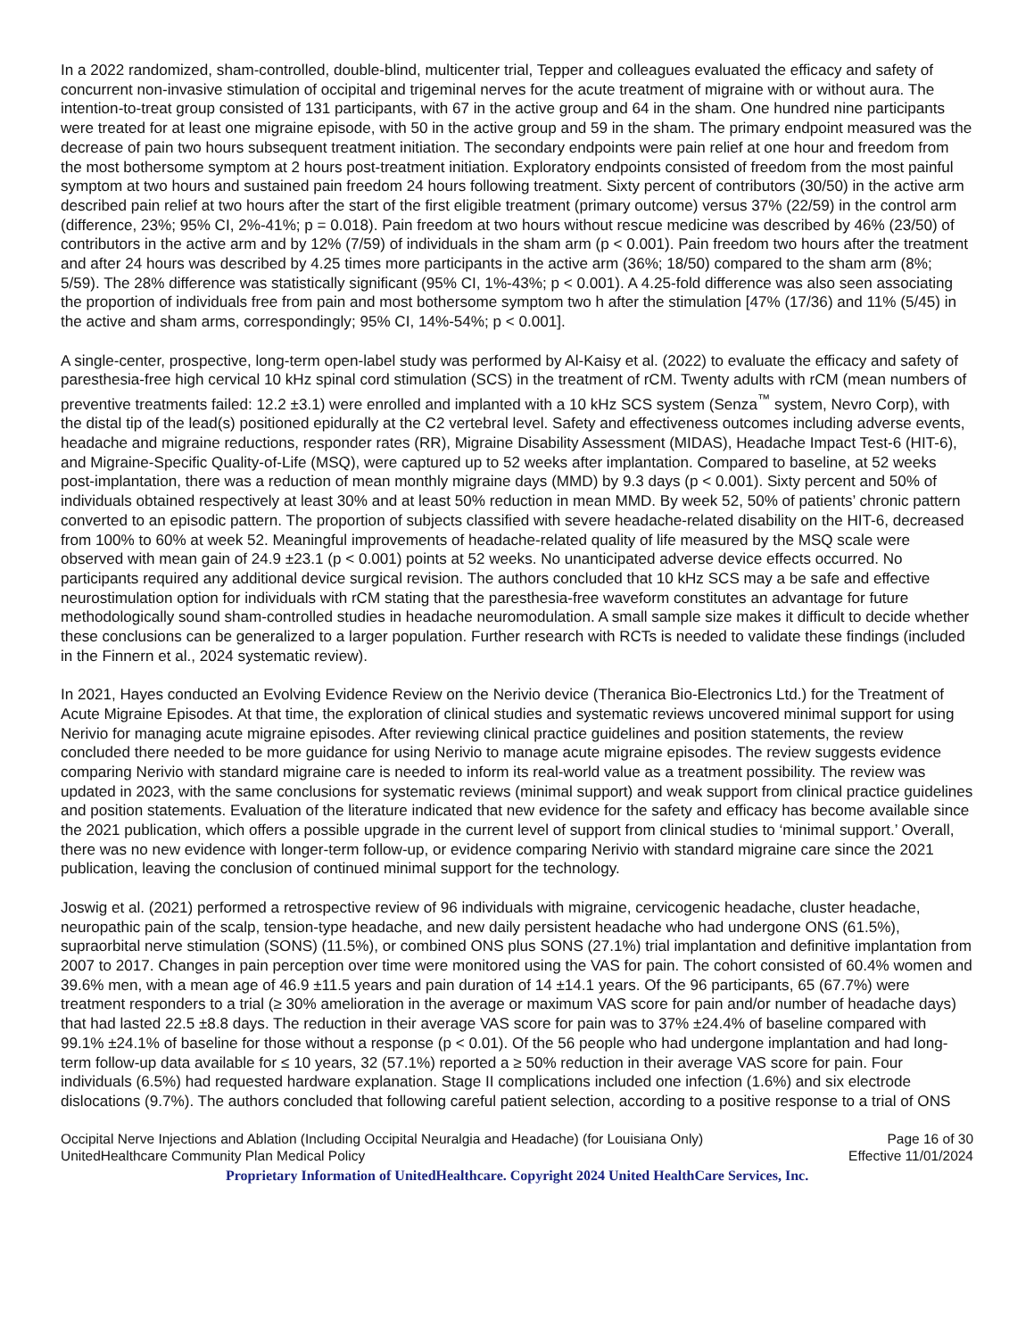In a 2022 randomized, sham-controlled, double-blind, multicenter trial, Tepper and colleagues evaluated the efficacy and safety of concurrent non-invasive stimulation of occipital and trigeminal nerves for the acute treatment of migraine with or without aura. The intention-to-treat group consisted of 131 participants, with 67 in the active group and 64 in the sham. One hundred nine participants were treated for at least one migraine episode, with 50 in the active group and 59 in the sham. The primary endpoint measured was the decrease of pain two hours subsequent treatment initiation. The secondary endpoints were pain relief at one hour and freedom from the most bothersome symptom at 2 hours post-treatment initiation. Exploratory endpoints consisted of freedom from the most painful symptom at two hours and sustained pain freedom 24 hours following treatment. Sixty percent of contributors (30/50) in the active arm described pain relief at two hours after the start of the first eligible treatment (primary outcome) versus 37% (22/59) in the control arm (difference, 23%; 95% CI, 2%-41%; p = 0.018). Pain freedom at two hours without rescue medicine was described by 46% (23/50) of contributors in the active arm and by 12% (7/59) of individuals in the sham arm (p < 0.001). Pain freedom two hours after the treatment and after 24 hours was described by 4.25 times more participants in the active arm (36%; 18/50) compared to the sham arm (8%; 5/59). The 28% difference was statistically significant (95% CI, 1%-43%; p < 0.001). A 4.25-fold difference was also seen associating the proportion of individuals free from pain and most bothersome symptom two h after the stimulation [47% (17/36) and 11% (5/45) in the active and sham arms, correspondingly; 95% CI, 14%-54%; p < 0.001].
A single-center, prospective, long-term open-label study was performed by Al-Kaisy et al. (2022) to evaluate the efficacy and safety of paresthesia-free high cervical 10 kHz spinal cord stimulation (SCS) in the treatment of rCM. Twenty adults with rCM (mean numbers of preventive treatments failed: 12.2 ±3.1) were enrolled and implanted with a 10 kHz SCS system (Senza<sup>™</sup> system, Nevro Corp), with the distal tip of the lead(s) positioned epidurally at the C2 vertebral level. Safety and effectiveness outcomes including adverse events, headache and migraine reductions, responder rates (RR), Migraine Disability Assessment (MIDAS), Headache Impact Test-6 (HIT-6), and Migraine-Specific Quality-of-Life (MSQ), were captured up to 52 weeks after implantation. Compared to baseline, at 52 weeks post-implantation, there was a reduction of mean monthly migraine days (MMD) by 9.3 days (p < 0.001). Sixty percent and 50% of individuals obtained respectively at least 30% and at least 50% reduction in mean MMD. By week 52, 50% of patients’ chronic pattern converted to an episodic pattern. The proportion of subjects classified with severe headache-related disability on the HIT-6, decreased from 100% to 60% at week 52. Meaningful improvements of headache-related quality of life measured by the MSQ scale were observed with mean gain of 24.9 ±23.1 (p < 0.001) points at 52 weeks. No unanticipated adverse device effects occurred. No participants required any additional device surgical revision. The authors concluded that 10 kHz SCS may a be safe and effective neurostimulation option for individuals with rCM stating that the paresthesia-free waveform constitutes an advantage for future methodologically sound sham-controlled studies in headache neuromodulation. A small sample size makes it difficult to decide whether these conclusions can be generalized to a larger population. Further research with RCTs is needed to validate these findings (included in the Finnern et al., 2024 systematic review).
In 2021, Hayes conducted an Evolving Evidence Review on the Nerivio device (Theranica Bio-Electronics Ltd.) for the Treatment of Acute Migraine Episodes. At that time, the exploration of clinical studies and systematic reviews uncovered minimal support for using Nerivio for managing acute migraine episodes. After reviewing clinical practice guidelines and position statements, the review concluded there needed to be more guidance for using Nerivio to manage acute migraine episodes. The review suggests evidence comparing Nerivio with standard migraine care is needed to inform its real-world value as a treatment possibility. The review was updated in 2023, with the same conclusions for systematic reviews (minimal support) and weak support from clinical practice guidelines and position statements. Evaluation of the literature indicated that new evidence for the safety and efficacy has become available since the 2021 publication, which offers a possible upgrade in the current level of support from clinical studies to ‘minimal support.’ Overall, there was no new evidence with longer-term follow-up, or evidence comparing Nerivio with standard migraine care since the 2021 publication, leaving the conclusion of continued minimal support for the technology.
Joswig et al. (2021) performed a retrospective review of 96 individuals with migraine, cervicogenic headache, cluster headache, neuropathic pain of the scalp, tension-type headache, and new daily persistent headache who had undergone ONS (61.5%), supraorbital nerve stimulation (SONS) (11.5%), or combined ONS plus SONS (27.1%) trial implantation and definitive implantation from 2007 to 2017. Changes in pain perception over time were monitored using the VAS for pain. The cohort consisted of 60.4% women and 39.6% men, with a mean age of 46.9 ±11.5 years and pain duration of 14 ±14.1 years. Of the 96 participants, 65 (67.7%) were treatment responders to a trial (≥ 30% amelioration in the average or maximum VAS score for pain and/or number of headache days) that had lasted 22.5 ±8.8 days. The reduction in their average VAS score for pain was to 37% ±24.4% of baseline compared with 99.1% ±24.1% of baseline for those without a response (p < 0.01). Of the 56 people who had undergone implantation and had long-term follow-up data available for ≤ 10 years, 32 (57.1%) reported a ≥ 50% reduction in their average VAS score for pain. Four individuals (6.5%) had requested hardware explanation. Stage II complications included one infection (1.6%) and six electrode dislocations (9.7%). The authors concluded that following careful patient selection, according to a positive response to a trial of ONS
Occipital Nerve Injections and Ablation (Including Occipital Neuralgia and Headache) (for Louisiana Only)
UnitedHealthcare Community Plan Medical Policy
Page 16 of 30
Effective 11/01/2024
Proprietary Information of UnitedHealthcare. Copyright 2024 United HealthCare Services, Inc.